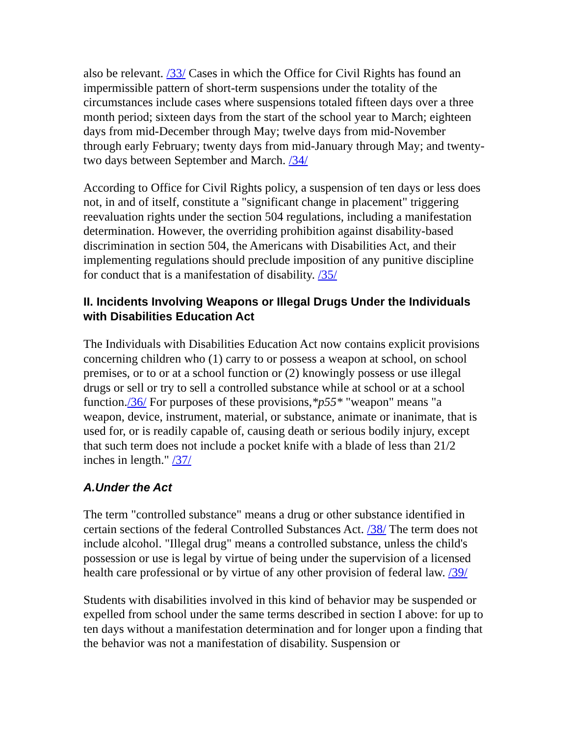also be relevant. /33/ Cases in which the Office for Civil Rights has found an impermissible pattern of short-term suspensions under the totality of the circumstances include cases where suspensions totaled fifteen days over a three month period; sixteen days from the start of the school year to March; eighteen days from mid-December through May; twelve days from mid-November through early February; twenty days from mid-January through May; and twenty-two days between September and March. /34/
According to Office for Civil Rights policy, a suspension of ten days or less does not, in and of itself, constitute a "significant change in placement" triggering reevaluation rights under the section 504 regulations, including a manifestation determination. However, the overriding prohibition against disability-based discrimination in section 504, the Americans with Disabilities Act, and their implementing regulations should preclude imposition of any punitive discipline for conduct that is a manifestation of disability. /35/
II. Incidents Involving Weapons or Illegal Drugs Under the Individuals with Disabilities Education Act
The Individuals with Disabilities Education Act now contains explicit provisions concerning children who (1) carry to or possess a weapon at school, on school premises, or to or at a school function or (2) knowingly possess or use illegal drugs or sell or try to sell a controlled substance while at school or at a school function./36/ For purposes of these provisions,*p55* "weapon" means "a weapon, device, instrument, material, or substance, animate or inanimate, that is used for, or is readily capable of, causing death or serious bodily injury, except that such term does not include a pocket knife with a blade of less than 21/2 inches in length." /37/
A.Under the Act
The term "controlled substance" means a drug or other substance identified in certain sections of the federal Controlled Substances Act. /38/ The term does not include alcohol. "Illegal drug" means a controlled substance, unless the child's possession or use is legal by virtue of being under the supervision of a licensed health care professional or by virtue of any other provision of federal law. /39/
Students with disabilities involved in this kind of behavior may be suspended or expelled from school under the same terms described in section I above: for up to ten days without a manifestation determination and for longer upon a finding that the behavior was not a manifestation of disability. Suspension or